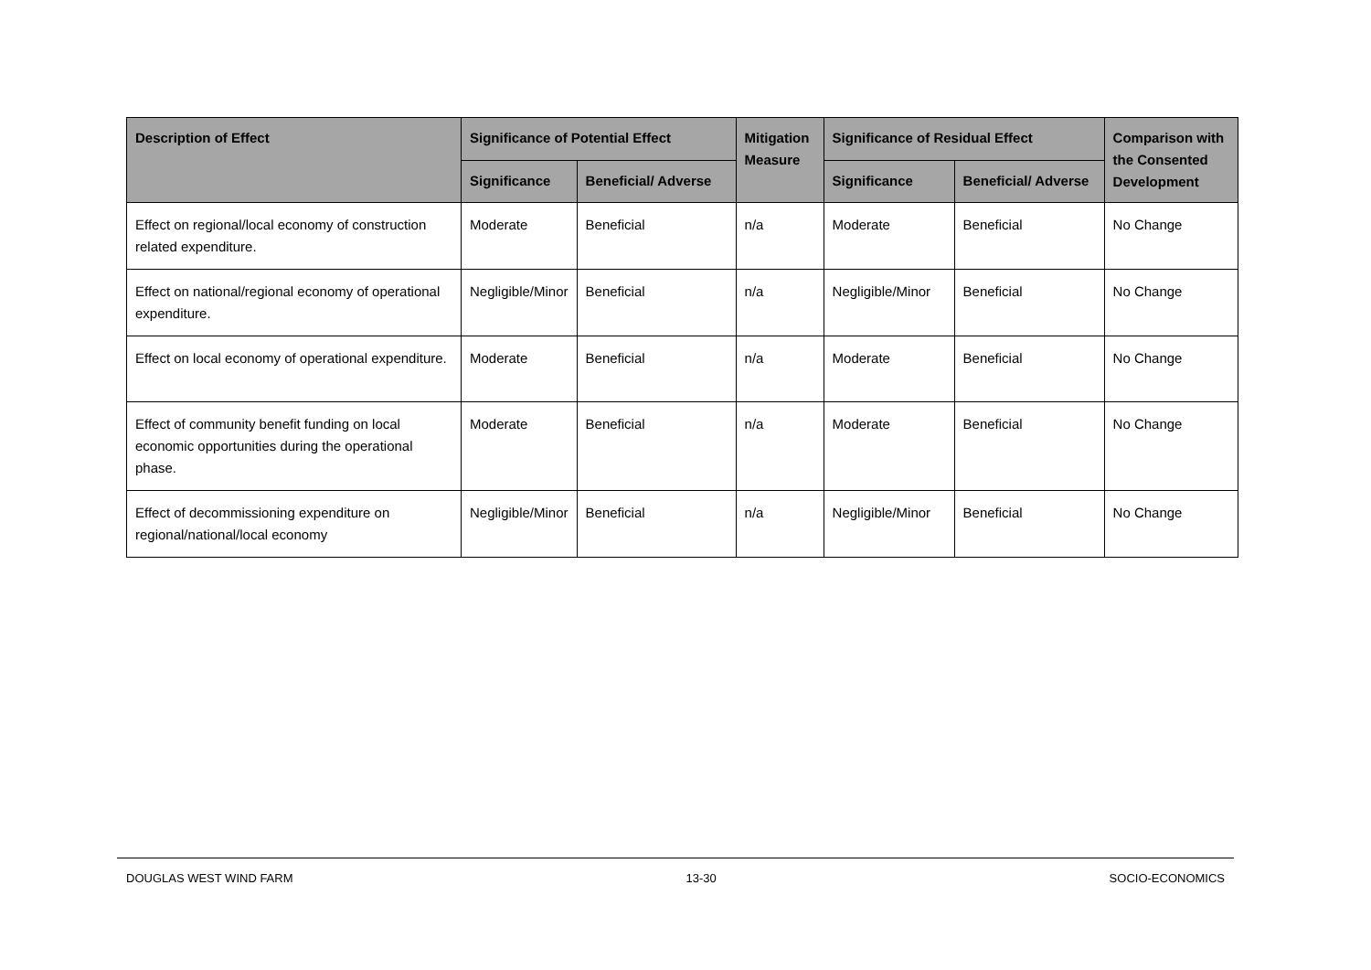| Description of Effect | Significance of Potential Effect | | Mitigation Measure | Significance of Residual Effect | | Comparison with the Consented Development |
| --- | --- | --- | --- | --- | --- | --- |
| | Significance | Beneficial/ Adverse | | Significance | Beneficial/ Adverse | |
| Effect on regional/local economy of construction related expenditure. | Moderate | Beneficial | n/a | Moderate | Beneficial | No Change |
| Effect on national/regional economy of operational expenditure. | Negligible/Minor | Beneficial | n/a | Negligible/Minor | Beneficial | No Change |
| Effect on local economy of operational expenditure. | Moderate | Beneficial | n/a | Moderate | Beneficial | No Change |
| Effect of community benefit funding on local economic opportunities during the operational phase. | Moderate | Beneficial | n/a | Moderate | Beneficial | No Change |
| Effect of decommissioning expenditure on regional/national/local economy | Negligible/Minor | Beneficial | n/a | Negligible/Minor | Beneficial | No Change |
DOUGLAS WEST WIND FARM 13-30 SOCIO-ECONOMICS